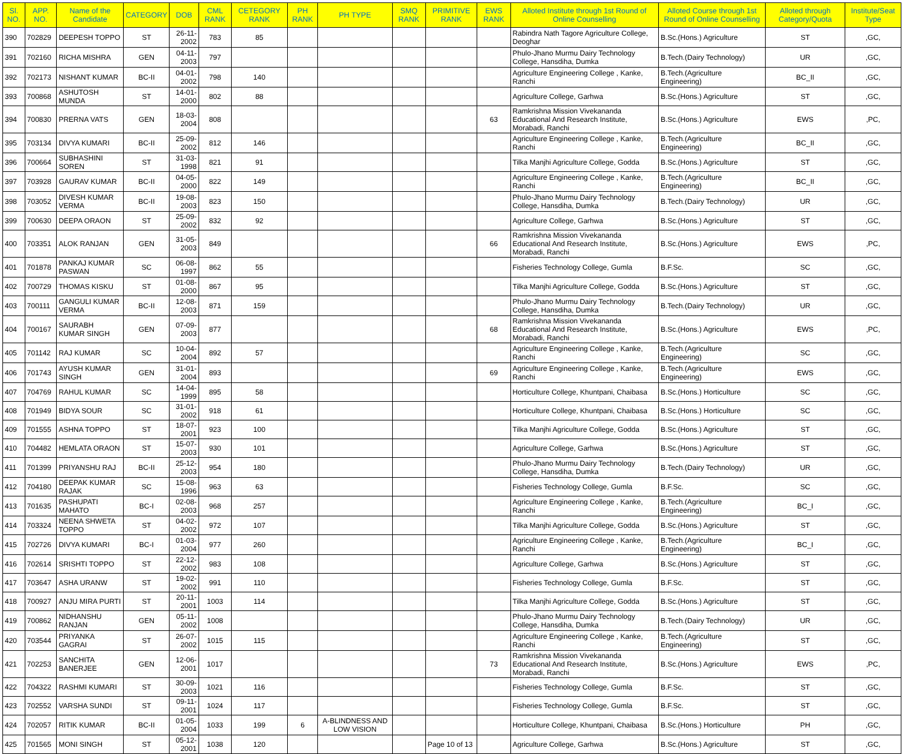| Sl. NO. | APP. NO. | Name of the Candidate | CATEGORY | DOB | CML RANK | CETEGORY RANK | PH RANK | PH TYPE | SMQ RANK | PRIMITIVE RANK | EWS RANK | Alloted Institute through 1st Round of Online Counselling | Alloted Course through 1st Round of Online Counselling | Alloted through Category/Quota | Institute/Seat Type |
| --- | --- | --- | --- | --- | --- | --- | --- | --- | --- | --- | --- | --- | --- | --- | --- |
| 390 | 702829 | DEEPESH TOPPO | ST | 26-11-2002 | 783 | 85 | | | | | | Rabindra Nath Tagore Agriculture College, Deoghar | B.Sc.(Hons.) Agriculture | ST | ,GC, |
| 391 | 702160 | RICHA MISHRA | GEN | 04-11-2003 | 797 | | | | | | | Phulo-Jhano Murmu Dairy Technology College, Hansdiha, Dumka | B.Tech.(Dairy Technology) | UR | ,GC, |
| 392 | 702173 | NISHANT KUMAR | BC-II | 04-01-2002 | 798 | 140 | | | | | | Agriculture Engineering College , Kanke, Ranchi | B.Tech.(Agriculture Engineering) | BC_II | ,GC, |
| 393 | 700868 | ASHUTOSH MUNDA | ST | 14-01-2000 | 802 | 88 | | | | | | Agriculture College, Garhwa | B.Sc.(Hons.) Agriculture | ST | ,GC, |
| 394 | 700830 | PRERNA VATS | GEN | 18-03-2004 | 808 | | | | | | 63 | Ramkrishna Mission Vivekananda Educational And Research Institute, Morabadi, Ranchi | B.Sc.(Hons.) Agriculture | EWS | ,PC, |
| 395 | 703134 | DIVYA KUMARI | BC-II | 25-09-2002 | 812 | 146 | | | | | | Agriculture Engineering College , Kanke, Ranchi | B.Tech.(Agriculture Engineering) | BC_II | ,GC, |
| 396 | 700664 | SUBHASHINI SOREN | ST | 31-03-1998 | 821 | 91 | | | | | | Tilka Manjhi Agriculture College, Godda | B.Sc.(Hons.) Agriculture | ST | ,GC, |
| 397 | 703928 | GAURAV KUMAR | BC-II | 04-05-2000 | 822 | 149 | | | | | | Agriculture Engineering College , Kanke, Ranchi | B.Tech.(Agriculture Engineering) | BC_II | ,GC, |
| 398 | 703052 | DIVESH KUMAR VERMA | BC-II | 19-08-2003 | 823 | 150 | | | | | | Phulo-Jhano Murmu Dairy Technology College, Hansdiha, Dumka | B.Tech.(Dairy Technology) | UR | ,GC, |
| 399 | 700630 | DEEPA ORAON | ST | 25-09-2002 | 832 | 92 | | | | | | Agriculture College, Garhwa | B.Sc.(Hons.) Agriculture | ST | ,GC, |
| 400 | 703351 | ALOK RANJAN | GEN | 31-05-2003 | 849 | | | | | | 66 | Ramkrishna Mission Vivekananda Educational And Research Institute, Morabadi, Ranchi | B.Sc.(Hons.) Agriculture | EWS | ,PC, |
| 401 | 701878 | PANKAJ KUMAR PASWAN | SC | 06-08-1997 | 862 | 55 | | | | | | Fisheries Technology College, Gumla | B.F.Sc. | SC | ,GC, |
| 402 | 700729 | THOMAS KISKU | ST | 01-08-2000 | 867 | 95 | | | | | | Tilka Manjhi Agriculture College, Godda | B.Sc.(Hons.) Agriculture | ST | ,GC, |
| 403 | 700111 | GANGULI KUMAR VERMA | BC-II | 12-08-2003 | 871 | 159 | | | | | | Phulo-Jhano Murmu Dairy Technology College, Hansdiha, Dumka | B.Tech.(Dairy Technology) | UR | ,GC, |
| 404 | 700167 | SAURABH KUMAR SINGH | GEN | 07-09-2003 | 877 | | | | | | 68 | Ramkrishna Mission Vivekananda Educational And Research Institute, Morabadi, Ranchi | B.Sc.(Hons.) Agriculture | EWS | ,PC, |
| 405 | 701142 | RAJ KUMAR | SC | 10-04-2004 | 892 | 57 | | | | | | Agriculture Engineering College , Kanke, Ranchi | B.Tech.(Agriculture Engineering) | SC | ,GC, |
| 406 | 701743 | AYUSH KUMAR SINGH | GEN | 31-01-2004 | 893 | | | | | | 69 | Agriculture Engineering College , Kanke, Ranchi | B.Tech.(Agriculture Engineering) | EWS | ,GC, |
| 407 | 704769 | RAHUL KUMAR | SC | 14-04-1999 | 895 | 58 | | | | | | Horticulture College, Khuntpani, Chaibasa | B.Sc.(Hons.) Horticulture | SC | ,GC, |
| 408 | 701949 | BIDYA SOUR | SC | 31-01-2002 | 918 | 61 | | | | | | Horticulture College, Khuntpani, Chaibasa | B.Sc.(Hons.) Horticulture | SC | ,GC, |
| 409 | 701555 | ASHNA TOPPO | ST | 18-07-2001 | 923 | 100 | | | | | | Tilka Manjhi Agriculture College, Godda | B.Sc.(Hons.) Agriculture | ST | ,GC, |
| 410 | 704482 | HEMLATA ORAON | ST | 15-07-2003 | 930 | 101 | | | | | | Agriculture College, Garhwa | B.Sc.(Hons.) Agriculture | ST | ,GC, |
| 411 | 701399 | PRIYANSHU RAJ | BC-II | 25-12-2003 | 954 | 180 | | | | | | Phulo-Jhano Murmu Dairy Technology College, Hansdiha, Dumka | B.Tech.(Dairy Technology) | UR | ,GC, |
| 412 | 704180 | DEEPAK KUMAR RAJAK | SC | 15-08-1996 | 963 | 63 | | | | | | Fisheries Technology College, Gumla | B.F.Sc. | SC | ,GC, |
| 413 | 701635 | PASHUPATI MAHATO | BC-I | 02-08-2003 | 968 | 257 | | | | | | Agriculture Engineering College , Kanke, Ranchi | B.Tech.(Agriculture Engineering) | BC_I | ,GC, |
| 414 | 703324 | NEENA SHWETA TOPPO | ST | 04-02-2002 | 972 | 107 | | | | | | Tilka Manjhi Agriculture College, Godda | B.Sc.(Hons.) Agriculture | ST | ,GC, |
| 415 | 702726 | DIVYA KUMARI | BC-I | 01-03-2004 | 977 | 260 | | | | | | Agriculture Engineering College , Kanke, Ranchi | B.Tech.(Agriculture Engineering) | BC_I | ,GC, |
| 416 | 702614 | SRISHTI TOPPO | ST | 22-12-2002 | 983 | 108 | | | | | | Agriculture College, Garhwa | B.Sc.(Hons.) Agriculture | ST | ,GC, |
| 417 | 703647 | ASHA URANW | ST | 19-02-2002 | 991 | 110 | | | | | | Fisheries Technology College, Gumla | B.F.Sc. | ST | ,GC, |
| 418 | 700927 | ANJU MIRA PURTI | ST | 20-11-2001 | 1003 | 114 | | | | | | Tilka Manjhi Agriculture College, Godda | B.Sc.(Hons.) Agriculture | ST | ,GC, |
| 419 | 700862 | NIDHANSHU RANJAN | GEN | 05-11-2002 | 1008 | | | | | | | Phulo-Jhano Murmu Dairy Technology College, Hansdiha, Dumka | B.Tech.(Dairy Technology) | UR | ,GC, |
| 420 | 703544 | PRIYANKA GAGRAI | ST | 26-07-2002 | 1015 | 115 | | | | | | Agriculture Engineering College , Kanke, Ranchi | B.Tech.(Agriculture Engineering) | ST | ,GC, |
| 421 | 702253 | SANCHITA BANERJEE | GEN | 12-06-2001 | 1017 | | | | | | 73 | Ramkrishna Mission Vivekananda Educational And Research Institute, Morabadi, Ranchi | B.Sc.(Hons.) Agriculture | EWS | ,PC, |
| 422 | 704322 | RASHMI KUMARI | ST | 30-09-2003 | 1021 | 116 | | | | | | Fisheries Technology College, Gumla | B.F.Sc. | ST | ,GC, |
| 423 | 702552 | VARSHA SUNDI | ST | 09-11-2001 | 1024 | 117 | | | | | | Fisheries Technology College, Gumla | B.F.Sc. | ST | ,GC, |
| 424 | 702057 | RITIK KUMAR | BC-II | 01-05-2004 | 1033 | 199 | 6 | A-BLINDNESS AND LOW VISION | | | | Horticulture College, Khuntpani, Chaibasa | B.Sc.(Hons.) Horticulture | PH | ,GC, |
| 425 | 701565 | MONI SINGH | ST | 05-12-2001 | 1038 | 120 | | | | Page 10 of 13 | | Agriculture College, Garhwa | B.Sc.(Hons.) Agriculture | ST | ,GC, |